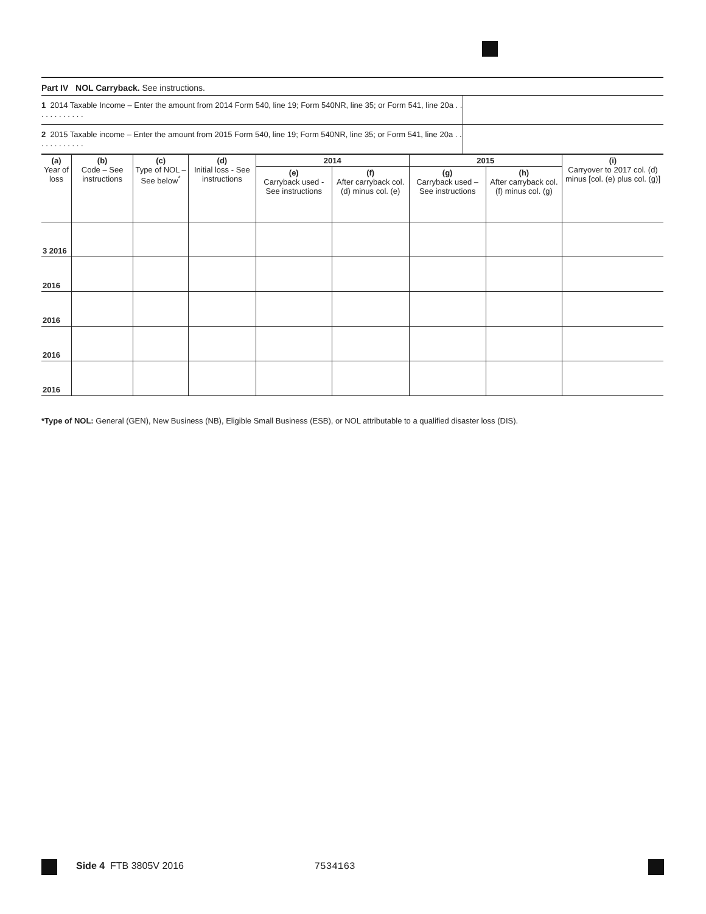Part IV NOL Carryback. See instructions.
1 2014 Taxable Income – Enter the amount from 2014 Form 540, line 19; Form 540NR, line 35; or Form 541, line 20a . . . . . . . . . . . .
2 2015 Taxable income – Enter the amount from 2015 Form 540, line 19; Form 540NR, line 35; or Form 541, line 20a . . . . . . . . . . . .
| (a) Year of loss | (b) Code – See instructions | (c) Type of NOL – See below<sup>*</sup> | (d) Initial loss - See instructions | 2014 | | 2015 | | (i) Carryover to 2017 col. (d) minus [col. (e) plus col. (g)] |
| --- | --- | --- | --- | --- | --- | --- | --- | --- |
| | | | | (e) Carryback used - See instructions | (f) After carryback col. (d) minus col. (e) | (g) Carryback used – See instructions | (h) After carryback col. (f) minus col. (g) | |
| 3 2016 | | | | | | | | |
| 2016 | | | | | | | | |
| 2016 | | | | | | | | |
| 2016 | | | | | | | | |
| 2016 | | | | | | | | |
*Type of NOL: General (GEN), New Business (NB), Eligible Small Business (ESB), or NOL attributable to a qualified disaster loss (DIS).
Side 4 FTB 3805V 2016 7534163